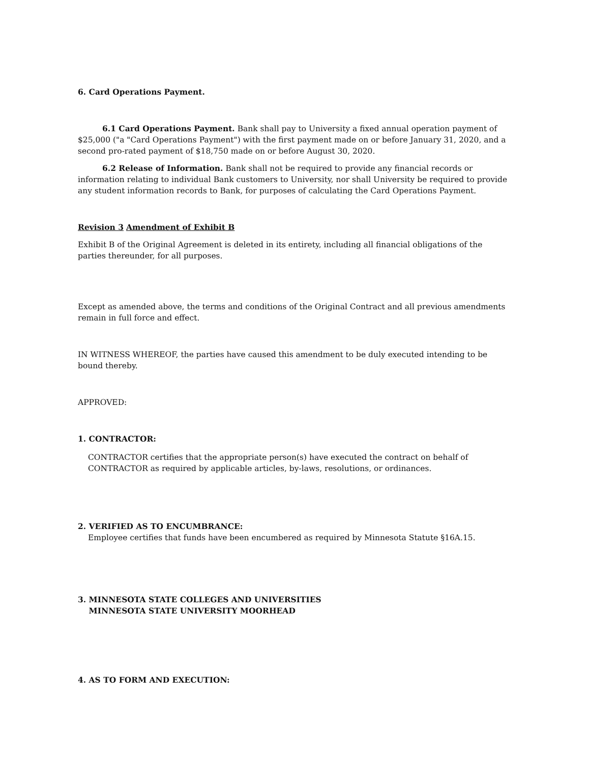6. Card Operations Payment.
6.1 Card Operations Payment. Bank shall pay to University a fixed annual operation payment of $25,000 ("a "Card Operations Payment") with the first payment made on or before January 31, 2020, and a second pro-rated payment of $18,750 made on or before August 30, 2020.
6.2 Release of Information. Bank shall not be required to provide any financial records or information relating to individual Bank customers to University, nor shall University be required to provide any student information records to Bank, for purposes of calculating the Card Operations Payment.
Revision 3 Amendment of Exhibit B
Exhibit B of the Original Agreement is deleted in its entirety, including all financial obligations of the parties thereunder, for all purposes.
Except as amended above, the terms and conditions of the Original Contract and all previous amendments remain in full force and effect.
IN WITNESS WHEREOF, the parties have caused this amendment to be duly executed intending to be bound thereby.
APPROVED:
1. CONTRACTOR:
CONTRACTOR certifies that the appropriate person(s) have executed the contract on behalf of CONTRACTOR as required by applicable articles, by-laws, resolutions, or ordinances.
2. VERIFIED AS TO ENCUMBRANCE:
Employee certifies that funds have been encumbered as required by Minnesota Statute §16A.15.
3. MINNESOTA STATE COLLEGES AND UNIVERSITIES
MINNESOTA STATE UNIVERSITY MOORHEAD
4. AS TO FORM AND EXECUTION: